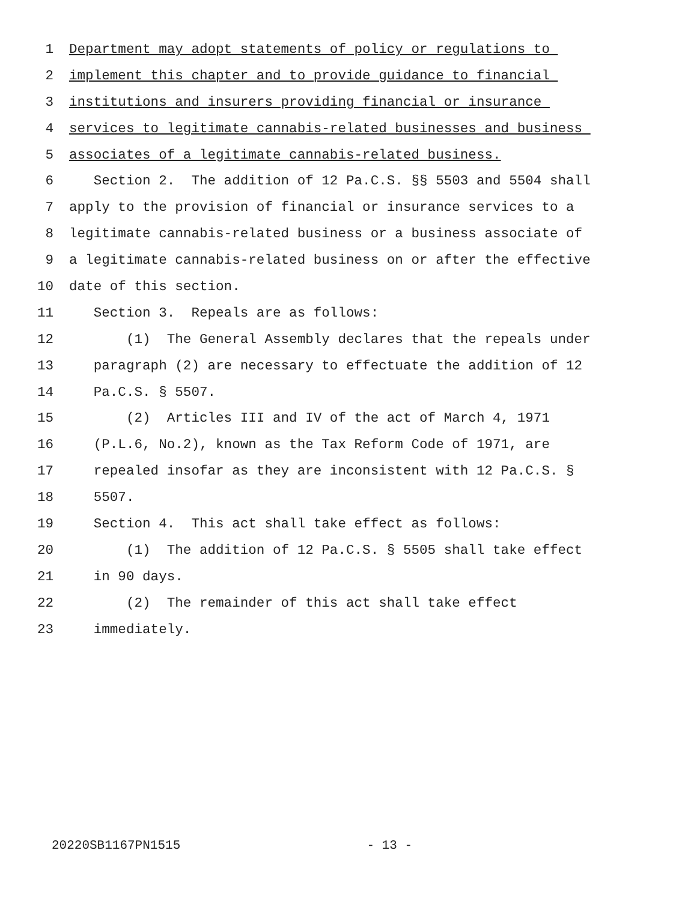1 Department may adopt statements of policy or regulations to
2 implement this chapter and to provide guidance to financial
3 institutions and insurers providing financial or insurance
4 services to legitimate cannabis-related businesses and business
5 associates of a legitimate cannabis-related business.
6 Section 2. The addition of 12 Pa.C.S. §§ 5503 and 5504 shall
7 apply to the provision of financial or insurance services to a
8 legitimate cannabis-related business or a business associate of
9 a legitimate cannabis-related business on or after the effective
10 date of this section.
11 Section 3. Repeals are as follows:
12 (1) The General Assembly declares that the repeals under
13 paragraph (2) are necessary to effectuate the addition of 12
14 Pa.C.S. § 5507.
15 (2) Articles III and IV of the act of March 4, 1971
16 (P.L.6, No.2), known as the Tax Reform Code of 1971, are
17 repealed insofar as they are inconsistent with 12 Pa.C.S. §
18 5507.
19 Section 4. This act shall take effect as follows:
20 (1) The addition of 12 Pa.C.S. § 5505 shall take effect
21 in 90 days.
22 (2) The remainder of this act shall take effect
23 immediately.
20220SB1167PN1515 - 13 -